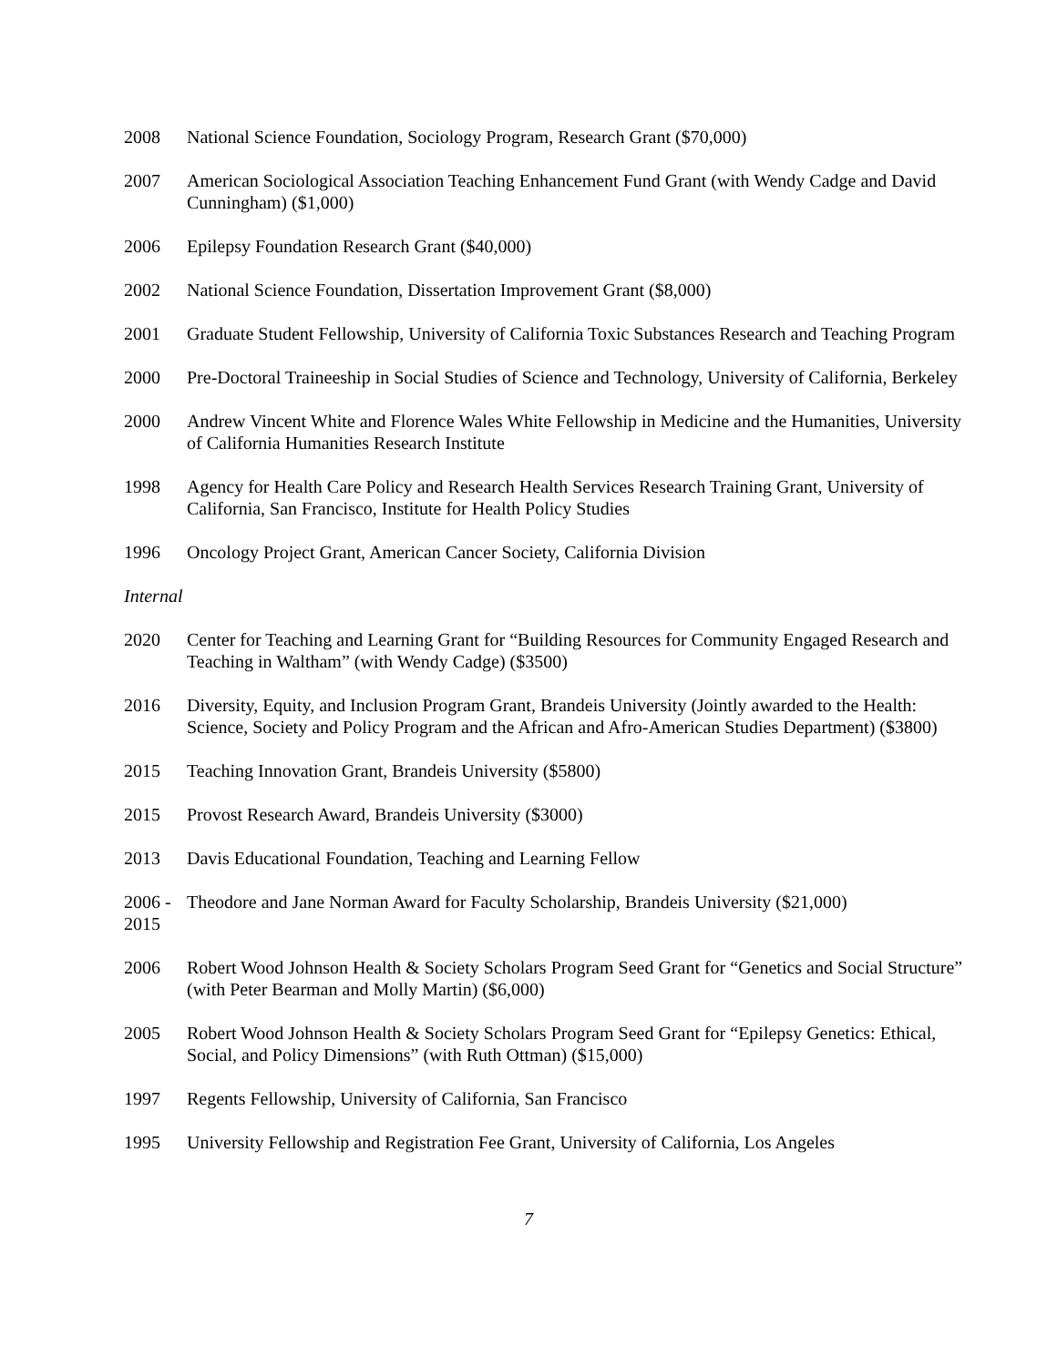2008 National Science Foundation, Sociology Program, Research Grant ($70,000)
2007 American Sociological Association Teaching Enhancement Fund Grant (with Wendy Cadge and David Cunningham) ($1,000)
2006 Epilepsy Foundation Research Grant ($40,000)
2002 National Science Foundation, Dissertation Improvement Grant ($8,000)
2001 Graduate Student Fellowship, University of California Toxic Substances Research and Teaching Program
2000 Pre-Doctoral Traineeship in Social Studies of Science and Technology, University of California, Berkeley
2000 Andrew Vincent White and Florence Wales White Fellowship in Medicine and the Humanities, University of California Humanities Research Institute
1998 Agency for Health Care Policy and Research Health Services Research Training Grant, University of California, San Francisco, Institute for Health Policy Studies
1996 Oncology Project Grant, American Cancer Society, California Division
Internal
2020 Center for Teaching and Learning Grant for “Building Resources for Community Engaged Research and Teaching in Waltham” (with Wendy Cadge) ($3500)
2016 Diversity, Equity, and Inclusion Program Grant, Brandeis University (Jointly awarded to the Health: Science, Society and Policy Program and the African and Afro-American Studies Department) ($3800)
2015 Teaching Innovation Grant, Brandeis University ($5800)
2015 Provost Research Award, Brandeis University ($3000)
2013 Davis Educational Foundation, Teaching and Learning Fellow
2006 - 2015
Theodore and Jane Norman Award for Faculty Scholarship, Brandeis University ($21,000)
2006 Robert Wood Johnson Health & Society Scholars Program Seed Grant for “Genetics and Social Structure” (with Peter Bearman and Molly Martin) ($6,000)
2005 Robert Wood Johnson Health & Society Scholars Program Seed Grant for “Epilepsy Genetics: Ethical, Social, and Policy Dimensions” (with Ruth Ottman) ($15,000)
1997 Regents Fellowship, University of California, San Francisco
1995 University Fellowship and Registration Fee Grant, University of California, Los Angeles
7